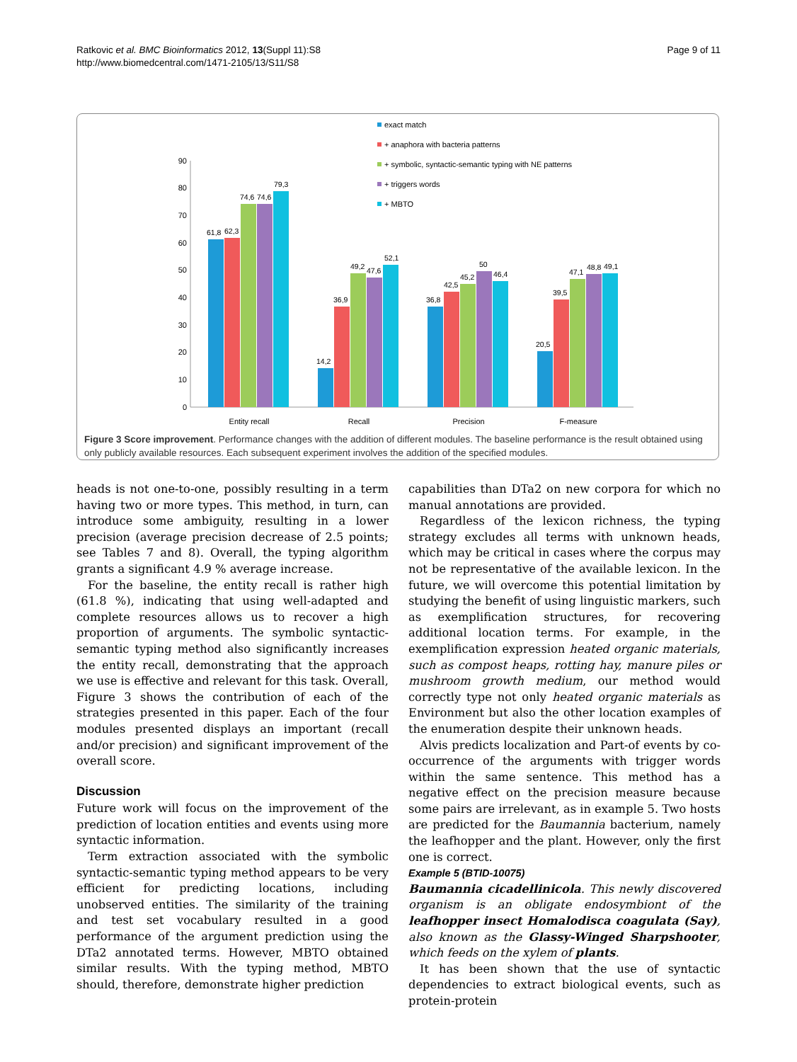Ratkovic et al. BMC Bioinformatics 2012, 13(Suppl 11):S8
http://www.biomedcentral.com/1471-2105/13/S11/S8
Page 9 of 11
exact match
+ anaphora with bacteria patterns
+ symbolic, syntactic-semantic typing with NE patterns
+ triggers words
+ MBTO
0
10
20
30
40
50
60
70
80
90
61,8
62,3
74,6
74,6
79,3
14,2
36,9
49,2
47,6
52,1
36,8
42,5
45,2
50
46,4
20,5
39,5
47,1
48,8
49,1
Entity recall
Recall
Precision
F-measure
Figure 3 Score improvement. Performance changes with the addition of different modules. The baseline performance is the result obtained using only publicly available resources. Each subsequent experiment involves the addition of the specified modules.
heads is not one-to-one, possibly resulting in a term having two or more types. This method, in turn, can introduce some ambiguity, resulting in a lower precision (average precision decrease of 2.5 points; see Tables 7 and 8). Overall, the typing algorithm grants a significant 4.9 % average increase.
For the baseline, the entity recall is rather high (61.8 %), indicating that using well-adapted and complete resources allows us to recover a high proportion of arguments. The symbolic syntactic-semantic typing method also significantly increases the entity recall, demonstrating that the approach we use is effective and relevant for this task. Overall, Figure 3 shows the contribution of each of the strategies presented in this paper. Each of the four modules presented displays an important (recall and/or precision) and significant improvement of the overall score.
Discussion
Future work will focus on the improvement of the prediction of location entities and events using more syntactic information.
Term extraction associated with the symbolic syntactic-semantic typing method appears to be very efficient for predicting locations, including unobserved entities. The similarity of the training and test set vocabulary resulted in a good performance of the argument prediction using the DTa2 annotated terms. However, MBTO obtained similar results. With the typing method, MBTO should, therefore, demonstrate higher prediction
capabilities than DTa2 on new corpora for which no manual annotations are provided.
Regardless of the lexicon richness, the typing strategy excludes all terms with unknown heads, which may be critical in cases where the corpus may not be representative of the available lexicon. In the future, we will overcome this potential limitation by studying the benefit of using linguistic markers, such as exemplification structures, for recovering additional location terms. For example, in the exemplification expression heated organic materials, such as compost heaps, rotting hay, manure piles or mushroom growth medium, our method would correctly type not only heated organic materials as Environment but also the other location examples of the enumeration despite their unknown heads.
Alvis predicts localization and Part-of events by co-occurrence of the arguments with trigger words within the same sentence. This method has a negative effect on the precision measure because some pairs are irrelevant, as in example 5. Two hosts are predicted for the Baumannia bacterium, namely the leafhopper and the plant. However, only the first one is correct.
Example 5 (BTID-10075)
Baumannia cicadellinicola. This newly discovered organism is an obligate endosymbiont of the leafhopper insect Homalodisca coagulata (Say), also known as the Glassy-Winged Sharpshooter, which feeds on the xylem of plants.
It has been shown that the use of syntactic dependencies to extract biological events, such as protein-protein